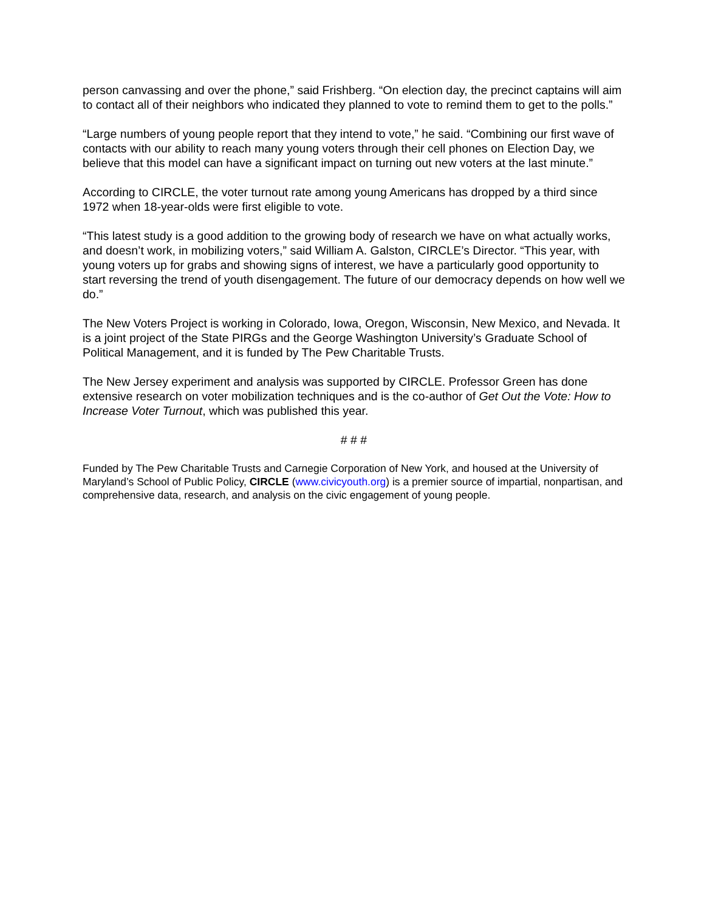person canvassing and over the phone,” said Frishberg. “On election day, the precinct captains will aim to contact all of their neighbors who indicated they planned to vote to remind them to get to the polls.”
“Large numbers of young people report that they intend to vote,” he said. “Combining our first wave of contacts with our ability to reach many young voters through their cell phones on Election Day, we believe that this model can have a significant impact on turning out new voters at the last minute.”
According to CIRCLE, the voter turnout rate among young Americans has dropped by a third since 1972 when 18-year-olds were first eligible to vote.
“This latest study is a good addition to the growing body of research we have on what actually works, and doesn’t work, in mobilizing voters,” said William A. Galston, CIRCLE’s Director. “This year, with young voters up for grabs and showing signs of interest, we have a particularly good opportunity to start reversing the trend of youth disengagement. The future of our democracy depends on how well we do.”
The New Voters Project is working in Colorado, Iowa, Oregon, Wisconsin, New Mexico, and Nevada. It is a joint project of the State PIRGs and the George Washington University’s Graduate School of Political Management, and it is funded by The Pew Charitable Trusts.
The New Jersey experiment and analysis was supported by CIRCLE. Professor Green has done extensive research on voter mobilization techniques and is the co-author of Get Out the Vote: How to Increase Voter Turnout, which was published this year.
# # #
Funded by The Pew Charitable Trusts and Carnegie Corporation of New York, and housed at the University of Maryland’s School of Public Policy, CIRCLE (www.civicyouth.org) is a premier source of impartial, nonpartisan, and comprehensive data, research, and analysis on the civic engagement of young people.